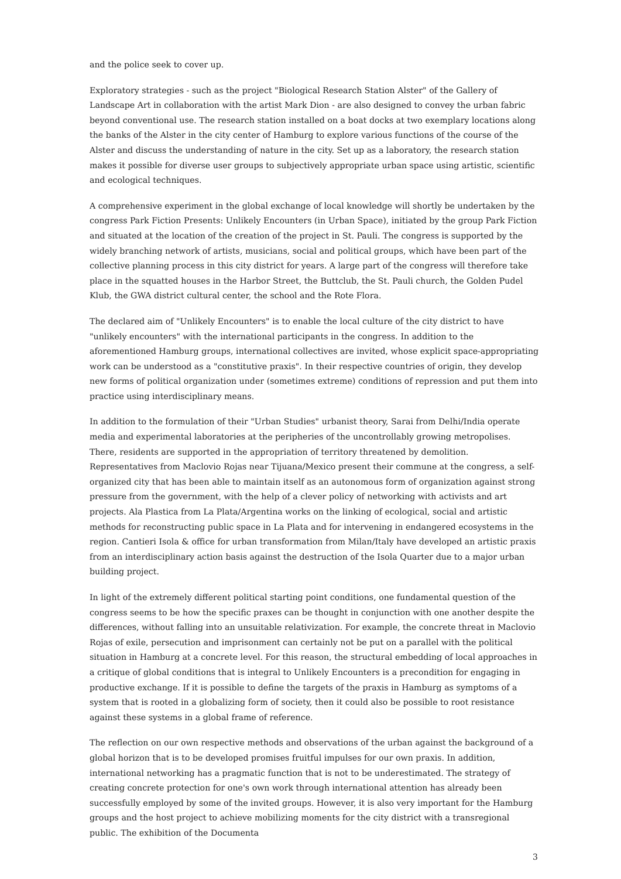and the police seek to cover up.
Exploratory strategies - such as the project "Biological Research Station Alster" of the Gallery of Landscape Art in collaboration with the artist Mark Dion - are also designed to convey the urban fabric beyond conventional use. The research station installed on a boat docks at two exemplary locations along the banks of the Alster in the city center of Hamburg to explore various functions of the course of the Alster and discuss the understanding of nature in the city. Set up as a laboratory, the research station makes it possible for diverse user groups to subjectively appropriate urban space using artistic, scientific and ecological techniques.
A comprehensive experiment in the global exchange of local knowledge will shortly be undertaken by the congress Park Fiction Presents: Unlikely Encounters (in Urban Space), initiated by the group Park Fiction and situated at the location of the creation of the project in St. Pauli. The congress is supported by the widely branching network of artists, musicians, social and political groups, which have been part of the collective planning process in this city district for years. A large part of the congress will therefore take place in the squatted houses in the Harbor Street, the Buttclub, the St. Pauli church, the Golden Pudel Klub, the GWA district cultural center, the school and the Rote Flora.
The declared aim of "Unlikely Encounters" is to enable the local culture of the city district to have "unlikely encounters" with the international participants in the congress. In addition to the aforementioned Hamburg groups, international collectives are invited, whose explicit space-appropriating work can be understood as a "constitutive praxis". In their respective countries of origin, they develop new forms of political organization under (sometimes extreme) conditions of repression and put them into practice using interdisciplinary means.
In addition to the formulation of their "Urban Studies" urbanist theory, Sarai from Delhi/India operate media and experimental laboratories at the peripheries of the uncontrollably growing metropolises. There, residents are supported in the appropriation of territory threatened by demolition. Representatives from Maclovio Rojas near Tijuana/Mexico present their commune at the congress, a self-organized city that has been able to maintain itself as an autonomous form of organization against strong pressure from the government, with the help of a clever policy of networking with activists and art projects. Ala Plastica from La Plata/Argentina works on the linking of ecological, social and artistic methods for reconstructing public space in La Plata and for intervening in endangered ecosystems in the region. Cantieri Isola & office for urban transformation from Milan/Italy have developed an artistic praxis from an interdisciplinary action basis against the destruction of the Isola Quarter due to a major urban building project.
In light of the extremely different political starting point conditions, one fundamental question of the congress seems to be how the specific praxes can be thought in conjunction with one another despite the differences, without falling into an unsuitable relativization. For example, the concrete threat in Maclovio Rojas of exile, persecution and imprisonment can certainly not be put on a parallel with the political situation in Hamburg at a concrete level. For this reason, the structural embedding of local approaches in a critique of global conditions that is integral to Unlikely Encounters is a precondition for engaging in productive exchange. If it is possible to define the targets of the praxis in Hamburg as symptoms of a system that is rooted in a globalizing form of society, then it could also be possible to root resistance against these systems in a global frame of reference.
The reflection on our own respective methods and observations of the urban against the background of a global horizon that is to be developed promises fruitful impulses for our own praxis. In addition, international networking has a pragmatic function that is not to be underestimated. The strategy of creating concrete protection for one's own work through international attention has already been successfully employed by some of the invited groups. However, it is also very important for the Hamburg groups and the host project to achieve mobilizing moments for the city district with a transregional public. The exhibition of the Documenta
3